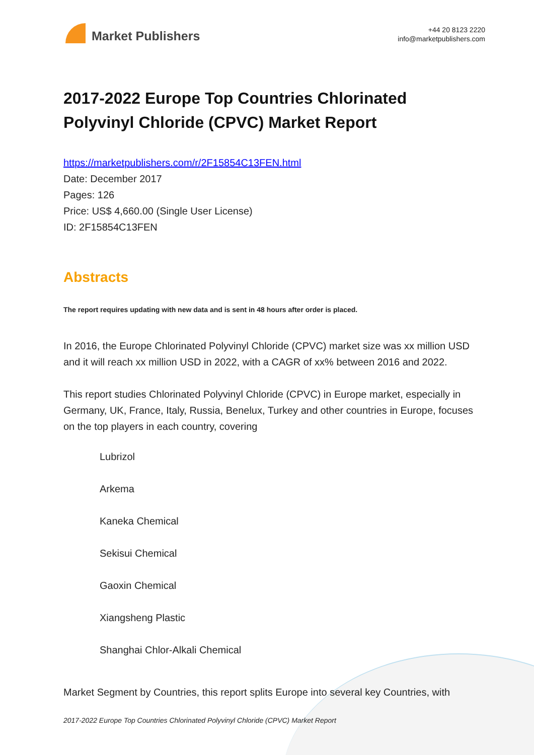Market Publishers
+44 20 8123 2220
info@marketpublishers.com
2017-2022 Europe Top Countries Chlorinated Polyvinyl Chloride (CPVC) Market Report
https://marketpublishers.com/r/2F15854C13FEN.html
Date: December 2017
Pages: 126
Price: US$ 4,660.00 (Single User License)
ID: 2F15854C13FEN
Abstracts
The report requires updating with new data and is sent in 48 hours after order is placed.
In 2016, the Europe Chlorinated Polyvinyl Chloride (CPVC) market size was xx million USD and it will reach xx million USD in 2022, with a CAGR of xx% between 2016 and 2022.
This report studies Chlorinated Polyvinyl Chloride (CPVC) in Europe market, especially in Germany, UK, France, Italy, Russia, Benelux, Turkey and other countries in Europe, focuses on the top players in each country, covering
Lubrizol
Arkema
Kaneka Chemical
Sekisui Chemical
Gaoxin Chemical
Xiangsheng Plastic
Shanghai Chlor-Alkali Chemical
Market Segment by Countries, this report splits Europe into several key Countries, with
2017-2022 Europe Top Countries Chlorinated Polyvinyl Chloride (CPVC) Market Report